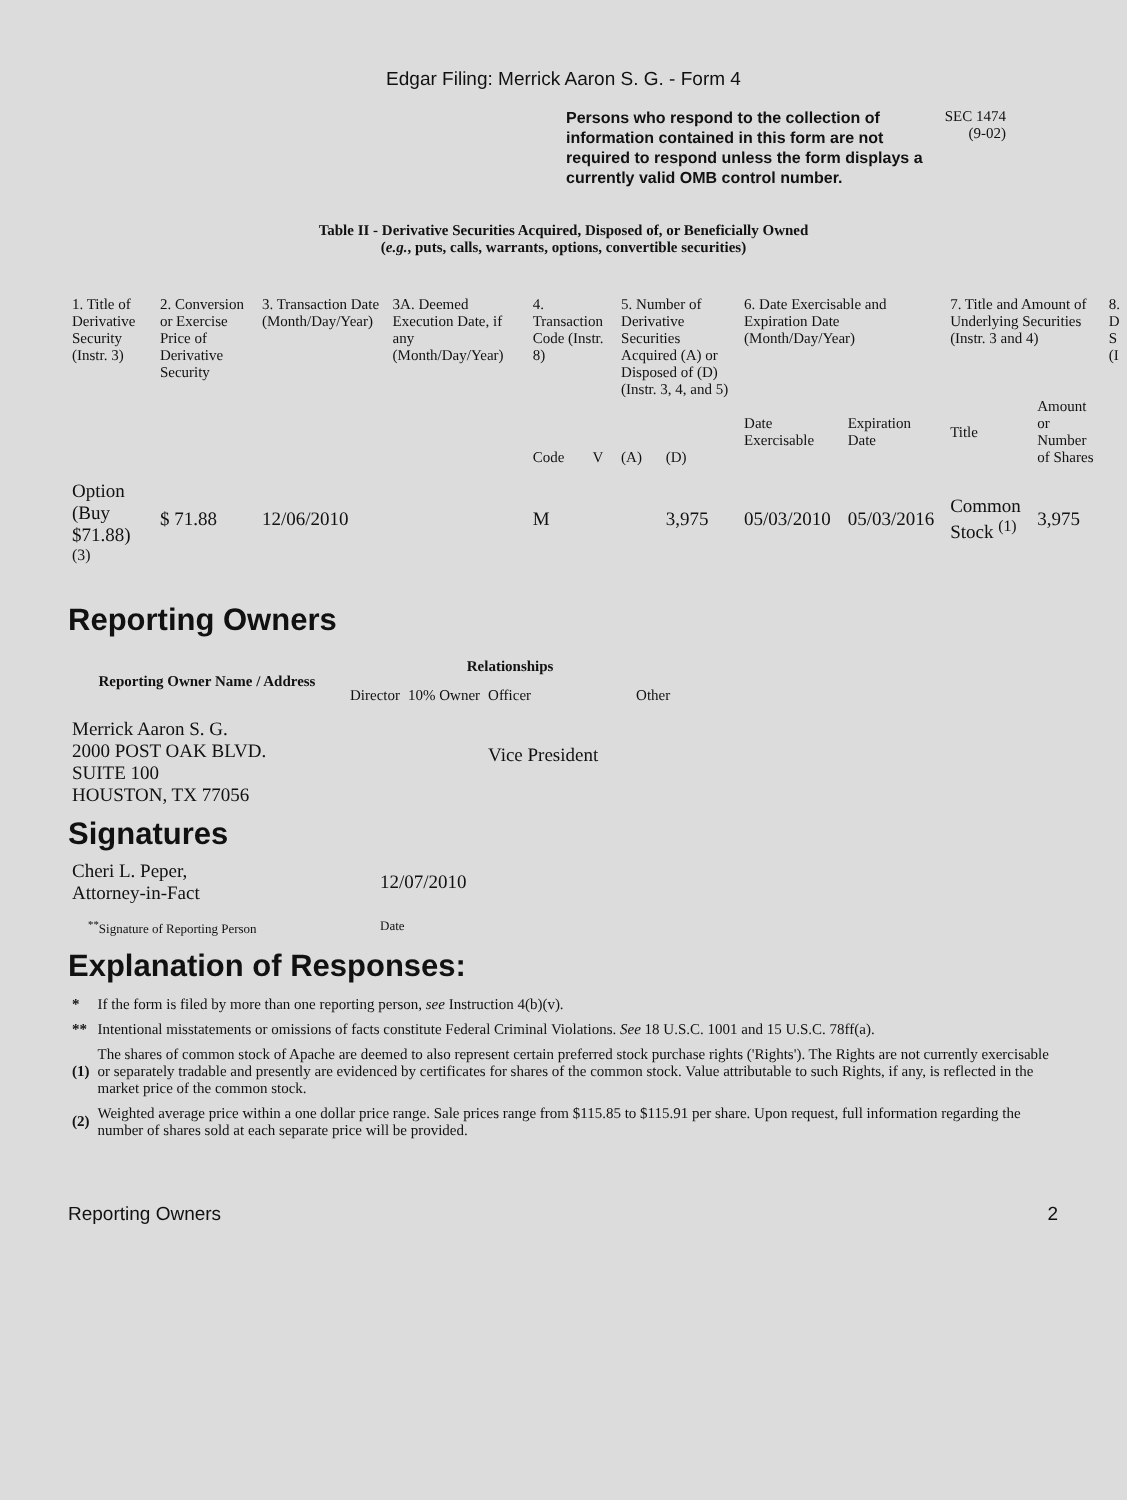Edgar Filing: Merrick Aaron S. G. - Form 4
Persons who respond to the collection of information contained in this form are not required to respond unless the form displays a currently valid OMB control number.
SEC 1474
(9-02)
Table II - Derivative Securities Acquired, Disposed of, or Beneficially Owned
(e.g., puts, calls, warrants, options, convertible securities)
| 1. Title of Derivative Security (Instr. 3) | 2. Conversion or Exercise Price of Derivative Security | 3. Transaction Date (Month/Day/Year) | 3A. Deemed Execution Date, if any (Month/Day/Year) | 4. Transaction Code (Instr. 8) | | 5. Number of Derivative Securities Acquired (A) or Disposed of (D) (Instr. 3, 4, and 5) | | 6. Date Exercisable and Expiration Date (Month/Day/Year) | | 7. Title and Amount of Underlying Securities (Instr. 3 and 4) | | 8. D S (I |
| --- | --- | --- | --- | --- | --- | --- | --- | --- | --- | --- | --- | --- |
| | | | | Code | V | (A) | (D) | Date Exercisable | Expiration Date | Title | Amount or Number of Shares | |
| Option (Buy $71.88) <sup>(3)</sup> | $ 71.88 | 12/06/2010 | | M | | | 3,975 | 05/03/2010 | 05/03/2016 | Common Stock <sup>(1)</sup> | 3,975 | |
Reporting Owners
| Reporting Owner Name / Address | Relationships | | | |
| --- | --- | --- | --- | --- |
| | Director | 10% Owner | Officer | Other |
| Merrick Aaron S. G. 2000 POST OAK BLVD. SUITE 100 HOUSTON, TX 77056 | | | Vice President | |
Signatures
| Cheri L. Peper, Attorney-in-Fact | 12/07/2010 |
| <sup>**</sup> Signature of Reporting Person | Date |
Explanation of Responses:
| * | If the form is filed by more than one reporting person, see Instruction 4(b)(v). |
| ** | Intentional misstatements or omissions of facts constitute Federal Criminal Violations. See 18 U.S.C. 1001 and 15 U.S.C. 78ff(a). |
| (1) | The shares of common stock of Apache are deemed to also represent certain preferred stock purchase rights ('Rights'). The Rights are not currently exercisable or separately tradable and presently are evidenced by certificates for shares of the common stock. Value attributable to such Rights, if any, is reflected in the market price of the common stock. |
| (2) | Weighted average price within a one dollar price range. Sale prices range from $115.85 to $115.91 per share. Upon request, full information regarding the number of shares sold at each separate price will be provided. |
Reporting Owners 2